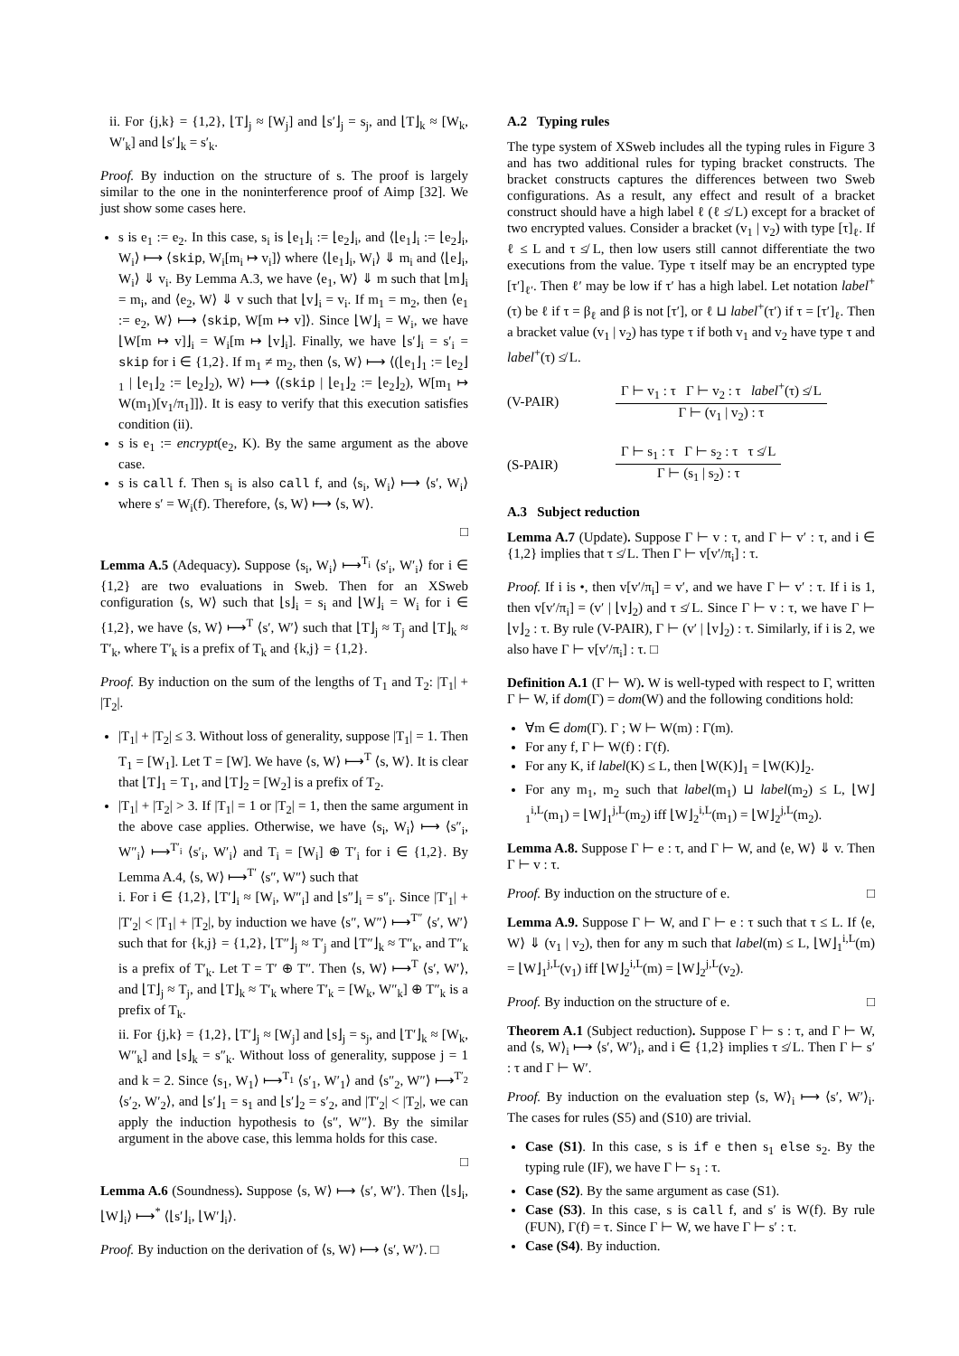ii. For {j,k} = {1,2}, ⌊T⌋<sub>j</sub> ≈ [W<sub>j</sub>] and ⌊s′⌋<sub>j</sub> = s<sub>j</sub>, and ⌊T⌋<sub>k</sub> ≈ [W<sub>k</sub>, W′<sub>k</sub>] and ⌊s′⌋<sub>k</sub> = s′<sub>k</sub>.
Proof. By induction on the structure of s. The proof is largely similar to the one in the noninterference proof of Aimp [32]. We just show some cases here.
s is e<sub>1</sub> := e<sub>2</sub>. In this case, s<sub>i</sub> is ⌊e<sub>1</sub>⌋<sub>i</sub> := ⌊e<sub>2</sub>⌋<sub>i</sub>, and ⟨⌊e<sub>1</sub>⌋<sub>i</sub> := ⌊e<sub>2</sub>⌋<sub>i</sub>, W<sub>i</sub>⟩ ⟼ ⟨skip, W<sub>i</sub>[m<sub>i</sub> ↦ v<sub>i</sub>]⟩ where ⟨⌊e<sub>1</sub>⌋<sub>i</sub>, W<sub>i</sub>⟩ ⇓ m<sub>i</sub> and ⟨⌊e⌋<sub>i</sub>, W<sub>i</sub>⟩ ⇓ v<sub>i</sub>. By Lemma A.3, we have ⟨e<sub>1</sub>, W⟩ ⇓ m such that ⌊m⌋<sub>i</sub> = m<sub>i</sub>, and ⟨e<sub>2</sub>, W⟩ ⇓ v such that ⌊v⌋<sub>i</sub> = v<sub>i</sub>. If m<sub>1</sub> = m<sub>2</sub>, then ⟨e<sub>1</sub> := e<sub>2</sub>, W⟩ ⟼ ⟨skip, W[m ↦ v]⟩. Since ⌊W⌋<sub>i</sub> = W<sub>i</sub>, we have ⌊W[m ↦ v]⌋<sub>i</sub> = W<sub>i</sub>[m ↦ ⌊v⌋<sub>i</sub>]. Finally, we have ⌊s′⌋<sub>i</sub> = s′<sub>i</sub> = skip for i ∈ {1,2}. If m<sub>1</sub> ≠ m<sub>2</sub>, then ⟨s, W⟩ ⟼ ⟨(⌊e<sub>1</sub>⌋<sub>1</sub> := ⌊e<sub>2</sub>⌋<sub>1</sub> | ⌊e<sub>1</sub>⌋<sub>2</sub> := ⌊e<sub>2</sub>⌋<sub>2</sub>), W⟩ ⟼ ⟨(skip | ⌊e<sub>1</sub>⌋<sub>2</sub> := ⌊e<sub>2</sub>⌋<sub>2</sub>), W[m<sub>1</sub> ↦ W(m<sub>1</sub>)[v<sub>1</sub>/π<sub>1</sub>]]⟩. It is easy to verify that this execution satisfies condition (ii).
s is e<sub>1</sub> := encrypt(e<sub>2</sub>, K). By the same argument as the above case.
s is call f. Then s<sub>i</sub> is also call f, and ⟨s<sub>i</sub>, W<sub>i</sub>⟩ ⟼ ⟨s′, W<sub>i</sub>⟩ where s′ = W<sub>i</sub>(f). Therefore, ⟨s, W⟩ ⟼ ⟨s, W⟩.
□
Lemma A.5 (Adequacy). Suppose ⟨s<sub>i</sub>, W<sub>i</sub>⟩ ⟼<sup>T<sub>i</sub></sup> ⟨s′<sub>i</sub>, W′<sub>i</sub>⟩ for i ∈ {1,2} are two evaluations in Sweb. Then for an XSweb configuration ⟨s, W⟩ such that ⌊s⌋<sub>i</sub> = s<sub>i</sub> and ⌊W⌋<sub>i</sub> = W<sub>i</sub> for i ∈ {1,2}, we have ⟨s, W⟩ ⟼<sup>T</sup> ⟨s′, W′⟩ such that ⌊T⌋<sub>j</sub> ≈ T<sub>j</sub> and ⌊T⌋<sub>k</sub> ≈ T′<sub>k</sub>, where T′<sub>k</sub> is a prefix of T<sub>k</sub> and {k,j} = {1,2}.
Proof. By induction on the sum of the lengths of T<sub>1</sub> and T<sub>2</sub>: |T<sub>1</sub>| + |T<sub>2</sub>|.
|T<sub>1</sub>| + |T<sub>2</sub>| ≤ 3. Without loss of generality, suppose |T<sub>1</sub>| = 1. Then T<sub>1</sub> = [W<sub>1</sub>]. Let T = [W]. We have ⟨s, W⟩ ⟼<sup>T</sup> ⟨s, W⟩. It is clear that ⌊T⌋<sub>1</sub> = T<sub>1</sub>, and ⌊T⌋<sub>2</sub> = [W<sub>2</sub>] is a prefix of T<sub>2</sub>.
|T<sub>1</sub>| + |T<sub>2</sub>| > 3. If |T<sub>1</sub>| = 1 or |T<sub>2</sub>| = 1, then the same argument in the above case applies. Otherwise, we have ⟨s<sub>i</sub>, W<sub>i</sub>⟩ ⟼ ⟨s″<sub>i</sub>, W″<sub>i</sub>⟩ ⟼<sup>T′<sub>i</sub></sup> ⟨s′<sub>i</sub>, W′<sub>i</sub>⟩ and T<sub>i</sub> = [W<sub>i</sub>] ⊕ T′<sub>i</sub> for i ∈ {1,2}. By Lemma A.4, ⟨s, W⟩ ⟼<sup>T′</sup> ⟨s″, W″⟩ such that
i. For i ∈ {1,2}, ⌊T′⌋<sub>i</sub> ≈ [W<sub>i</sub>, W″<sub>i</sub>] and ⌊s″⌋<sub>i</sub> = s″<sub>i</sub>. Since |T′<sub>1</sub>| + |T′<sub>2</sub>| < |T<sub>1</sub>| + |T<sub>2</sub>|, by induction we have ⟨s″, W″⟩ ⟼<sup>T″</sup> ⟨s′, W′⟩ such that for {k,j} = {1,2}, ⌊T″⌋<sub>j</sub> ≈ T′<sub>j</sub> and ⌊T″⌋<sub>k</sub> ≈ T″<sub>k</sub>, and T″<sub>k</sub> is a prefix of T′<sub>k</sub>. Let T = T′ ⊕ T″. Then ⟨s, W⟩ ⟼<sup>T</sup> ⟨s′, W′⟩, and ⌊T⌋<sub>j</sub> ≈ T<sub>j</sub>, and ⌊T⌋<sub>k</sub> ≈ T′<sub>k</sub> where T′<sub>k</sub> = [W<sub>k</sub>, W″<sub>k</sub>] ⊕ T″<sub>k</sub> is a prefix of T<sub>k</sub>.
ii. For {j,k} = {1,2}, ⌊T′⌋<sub>j</sub> ≈ [W<sub>j</sub>] and ⌊s⌋<sub>j</sub> = s<sub>j</sub>, and ⌊T′⌋<sub>k</sub> ≈ [W<sub>k</sub>, W″<sub>k</sub>] and ⌊s⌋<sub>k</sub> = s″<sub>k</sub>. Without loss of generality, suppose j = 1 and k = 2. Since ⟨s<sub>1</sub>, W<sub>1</sub>⟩ ⟼<sup>T<sub>1</sub></sup> ⟨s′<sub>1</sub>, W′<sub>1</sub>⟩ and ⟨s″<sub>2</sub>, W″⟩ ⟼<sup>T′<sub>2</sub></sup> ⟨s′<sub>2</sub>, W′<sub>2</sub>⟩, and ⌊s′⌋<sub>1</sub> = s<sub>1</sub> and ⌊s′⌋<sub>2</sub> = s′<sub>2</sub>, and |T′<sub>2</sub>| < |T<sub>2</sub>|, we can apply the induction hypothesis to ⟨s″, W″⟩. By the similar argument in the above case, this lemma holds for this case.
□
Lemma A.6 (Soundness). Suppose ⟨s, W⟩ ⟼ ⟨s′, W′⟩. Then ⟨⌊s⌋<sub>i</sub>, ⌊W⌋<sub>i</sub>⟩ ⟼<sup>*</sup> ⟨⌊s′⌋<sub>i</sub>, ⌊W′⌋<sub>i</sub>⟩.
Proof. By induction on the derivation of ⟨s, W⟩ ⟼ ⟨s′, W′⟩. □
A.2 Typing rules
The type system of XSweb includes all the typing rules in Figure 3 and has two additional rules for typing bracket constructs. The bracket constructs captures the differences between two Sweb configurations. As a result, any effect and result of a bracket construct should have a high label ℓ (ℓ ≰ L) except for a bracket of two encrypted values. Consider a bracket (v<sub>1</sub> | v<sub>2</sub>) with type [τ]<sub>ℓ</sub>. If ℓ ≤ L and τ ≰ L, then low users still cannot differentiate the two executions from the value. Type τ itself may be an encrypted type [τ′]<sub>ℓ′</sub>. Then ℓ′ may be low if τ′ has a high label. Let notation label<sup>+</sup>(τ) be ℓ if τ = β<sub>ℓ</sub> and β is not [τ′], or ℓ ⊔ label<sup>+</sup>(τ′) if τ = [τ′]<sub>ℓ</sub>. Then a bracket value (v<sub>1</sub> | v<sub>2</sub>) has type τ if both v<sub>1</sub> and v<sub>2</sub> have type τ and label<sup>+</sup>(τ) ≰ L.
(V-PAIR)
Γ ⊢ v<sub>1</sub> : τ Γ ⊢ v<sub>2</sub> : τ label<sup>+</sup>(τ) ≰ L
Γ ⊢ (v<sub>1</sub> | v<sub>2</sub>) : τ
(S-PAIR)
Γ ⊢ s<sub>1</sub> : τ Γ ⊢ s<sub>2</sub> : τ τ ≰ L
Γ ⊢ (s<sub>1</sub> | s<sub>2</sub>) : τ
A.3 Subject reduction
Lemma A.7 (Update). Suppose Γ ⊢ v : τ, and Γ ⊢ v′ : τ, and i ∈ {1,2} implies that τ ≰ L. Then Γ ⊢ v[v′/π<sub>i</sub>] : τ.
Proof. If i is •, then v[v′/π<sub>i</sub>] = v′, and we have Γ ⊢ v′ : τ. If i is 1, then v[v′/π<sub>i</sub>] = (v′ | ⌊v⌋<sub>2</sub>) and τ ≰ L. Since Γ ⊢ v : τ, we have Γ ⊢ ⌊v⌋<sub>2</sub> : τ. By rule (V-PAIR), Γ ⊢ (v′ | ⌊v⌋<sub>2</sub>) : τ. Similarly, if i is 2, we also have Γ ⊢ v[v′/π<sub>i</sub>] : τ. □
Definition A.1 (Γ ⊢ W). W is well-typed with respect to Γ, written Γ ⊢ W, if dom(Γ) = dom(W) and the following conditions hold:
∀m ∈ dom(Γ). Γ ; W ⊢ W(m) : Γ(m).
For any f, Γ ⊢ W(f) : Γ(f).
For any K, if label(K) ≤ L, then ⌊W(K)⌋<sub>1</sub> = ⌊W(K)⌋<sub>2</sub>.
For any m<sub>1</sub>, m<sub>2</sub> such that label(m<sub>1</sub>) ⊔ label(m<sub>2</sub>) ≤ L, ⌊W⌋<sub>1</sub><sup>i,L</sup>(m<sub>1</sub>) = ⌊W⌋<sub>1</sub><sup>j,L</sup>(m<sub>2</sub>) iff ⌊W⌋<sub>2</sub><sup>i,L</sup>(m<sub>1</sub>) = ⌊W⌋<sub>2</sub><sup>j,L</sup>(m<sub>2</sub>).
Lemma A.8. Suppose Γ ⊢ e : τ, and Γ ⊢ W, and ⟨e, W⟩ ⇓ v. Then Γ ⊢ v : τ.
Proof. By induction on the structure of e. □
Lemma A.9. Suppose Γ ⊢ W, and Γ ⊢ e : τ such that τ ≤ L. If ⟨e, W⟩ ⇓ (v<sub>1</sub> | v<sub>2</sub>), then for any m such that label(m) ≤ L, ⌊W⌋<sub>1</sub><sup>i,L</sup>(m) = ⌊W⌋<sub>1</sub><sup>j,L</sup>(v<sub>1</sub>) iff ⌊W⌋<sub>2</sub><sup>i,L</sup>(m) = ⌊W⌋<sub>2</sub><sup>j,L</sup>(v<sub>2</sub>).
Proof. By induction on the structure of e. □
Theorem A.1 (Subject reduction). Suppose Γ ⊢ s : τ, and Γ ⊢ W, and ⟨s, W⟩<sub>i</sub> ⟼ ⟨s′, W′⟩<sub>i</sub>, and i ∈ {1,2} implies τ ≰ L. Then Γ ⊢ s′ : τ and Γ ⊢ W′.
Proof. By induction on the evaluation step ⟨s, W⟩<sub>i</sub> ⟼ ⟨s′, W′⟩<sub>i</sub>. The cases for rules (S5) and (S10) are trivial.
Case (S1). In this case, s is if e then s<sub>1</sub> else s<sub>2</sub>. By the typing rule (IF), we have Γ ⊢ s<sub>1</sub> : τ.
Case (S2). By the same argument as case (S1).
Case (S3). In this case, s is call f, and s′ is W(f). By rule (FUN), Γ(f) = τ. Since Γ ⊢ W, we have Γ ⊢ s′ : τ.
Case (S4). By induction.